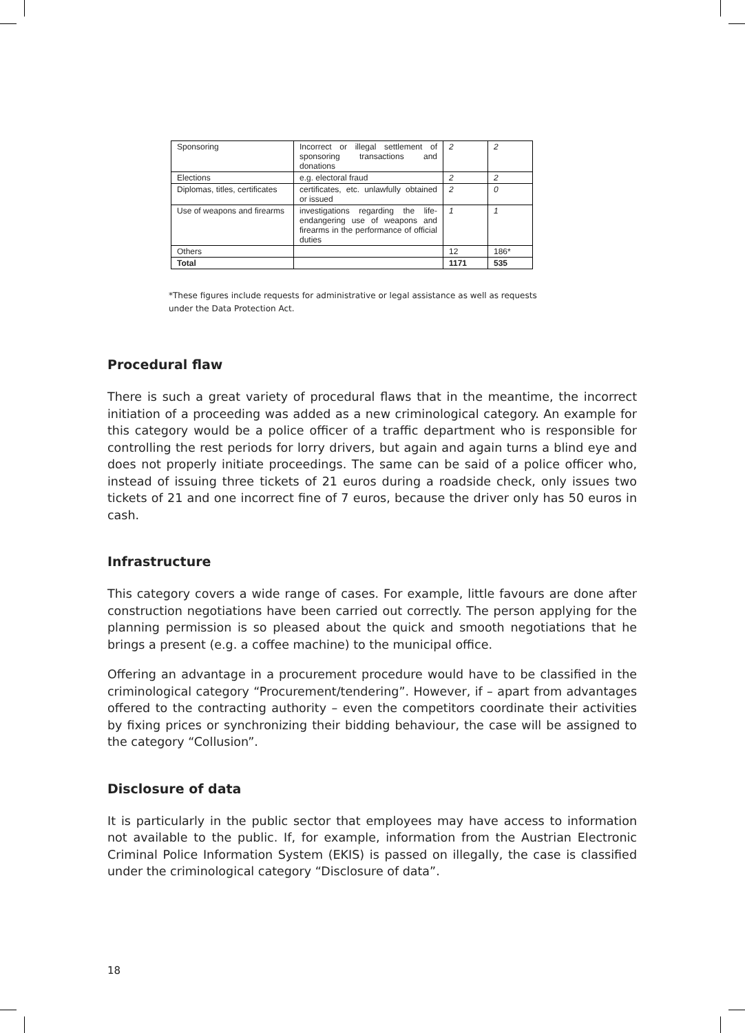| Sponsoring | Incorrect or illegal settlement of sponsoring transactions and donations | 2 | 2 |
| Elections | e.g. electoral fraud | 2 | 2 |
| Diplomas, titles, certificates | certificates, etc. unlawfully obtained or issued | 2 | 0 |
| Use of weapons and firearms | investigations regarding the life-endangering use of weapons and firearms in the performance of official duties | 1 | 1 |
| Others | | 12 | 186* |
| Total | | 1171 | 535 |
*These figures include requests for administrative or legal assistance as well as requests under the Data Protection Act.
Procedural flaw
There is such a great variety of procedural flaws that in the meantime, the incorrect initiation of a proceeding was added as a new criminological category. An example for this category would be a police officer of a traffic department who is responsible for controlling the rest periods for lorry drivers, but again and again turns a blind eye and does not properly initiate proceedings. The same can be said of a police officer who, instead of issuing three tickets of 21 euros during a roadside check, only issues two tickets of 21 and one incorrect fine of 7 euros, because the driver only has 50 euros in cash.
Infrastructure
This category covers a wide range of cases. For example, little favours are done after construction negotiations have been carried out correctly. The person applying for the planning permission is so pleased about the quick and smooth negotiations that he brings a present (e.g. a coffee machine) to the municipal office.
Offering an advantage in a procurement procedure would have to be classified in the criminological category “Procurement/tendering”. However, if – apart from advantages offered to the contracting authority – even the competitors coordinate their activities by fixing prices or synchronizing their bidding behaviour, the case will be assigned to the category “Collusion”.
Disclosure of data
It is particularly in the public sector that employees may have access to information not available to the public. If, for example, information from the Austrian Electronic Criminal Police Information System (EKIS) is passed on illegally, the case is classified under the criminological category “Disclosure of data”.
18